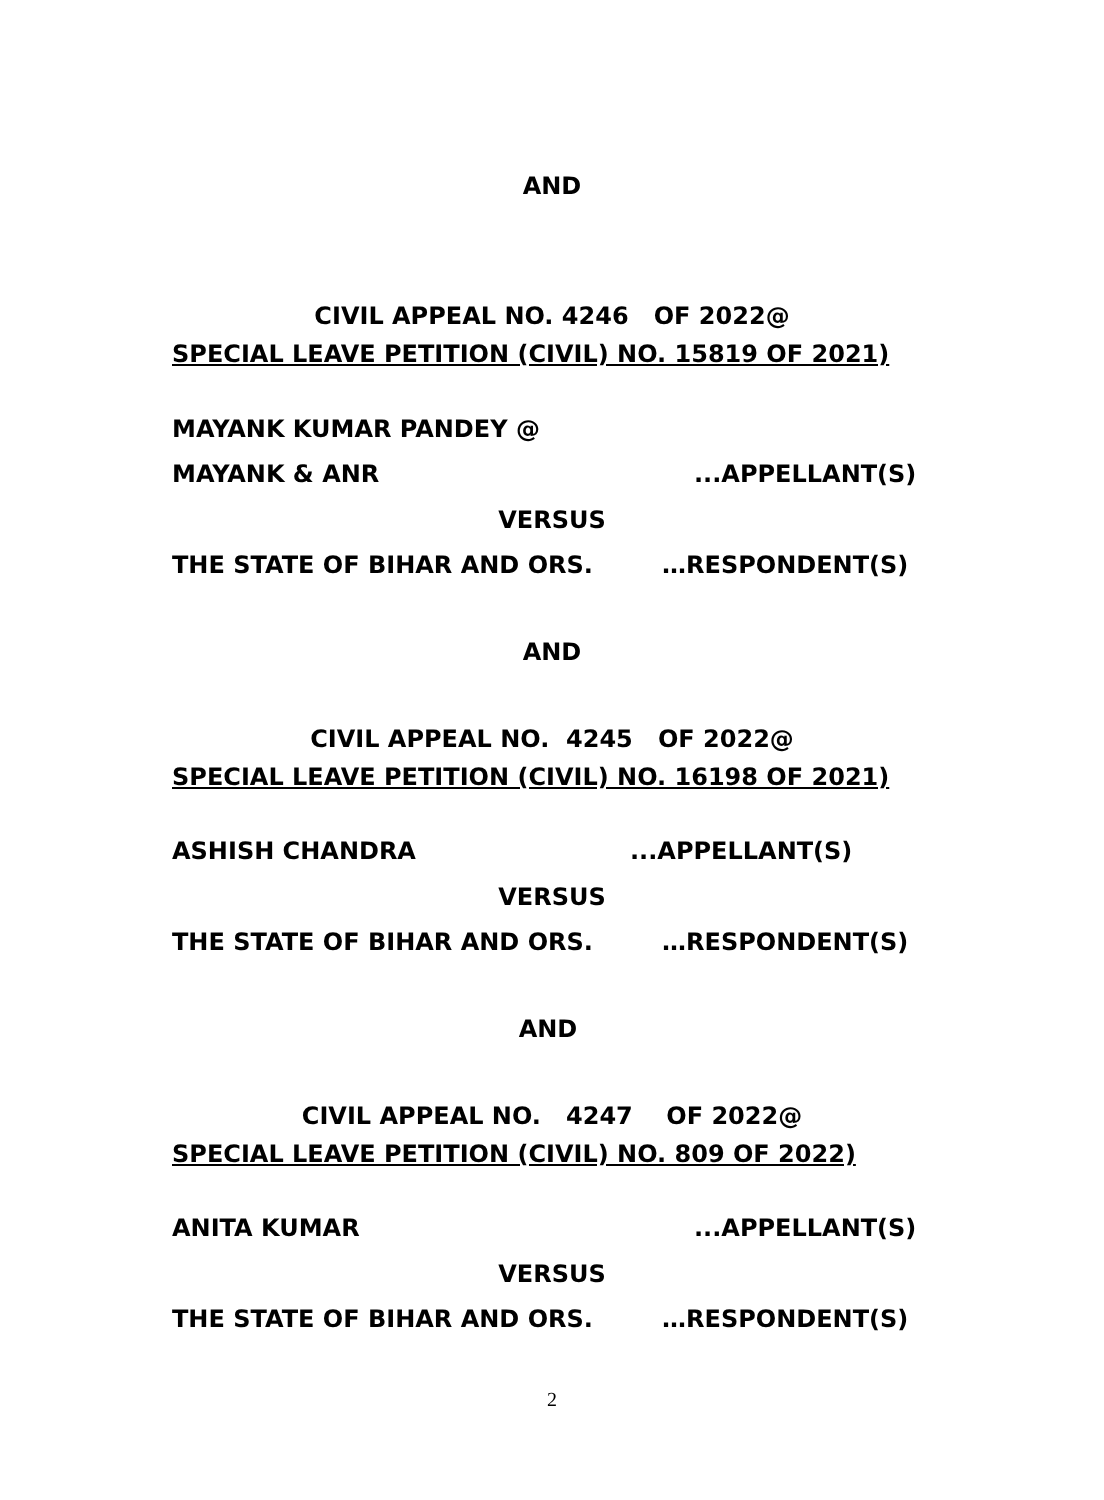AND
CIVIL APPEAL NO. 4246 OF 2022@
SPECIAL LEAVE PETITION (CIVIL) NO. 15819 OF 2021)
MAYANK KUMAR PANDEY @
MAYANK & ANR
...APPELLANT(S)
VERSUS
THE STATE OF BIHAR AND ORS.
…RESPONDENT(S)
AND
CIVIL APPEAL NO. 4245 OF 2022@
SPECIAL LEAVE PETITION (CIVIL) NO. 16198 OF 2021)
ASHISH CHANDRA
...APPELLANT(S)
VERSUS
THE STATE OF BIHAR AND ORS.
…RESPONDENT(S)
AND
CIVIL APPEAL NO. 4247 OF 2022@
SPECIAL LEAVE PETITION (CIVIL) NO. 809 OF 2022)
ANITA KUMAR
...APPELLANT(S)
VERSUS
THE STATE OF BIHAR AND ORS.
…RESPONDENT(S)
2